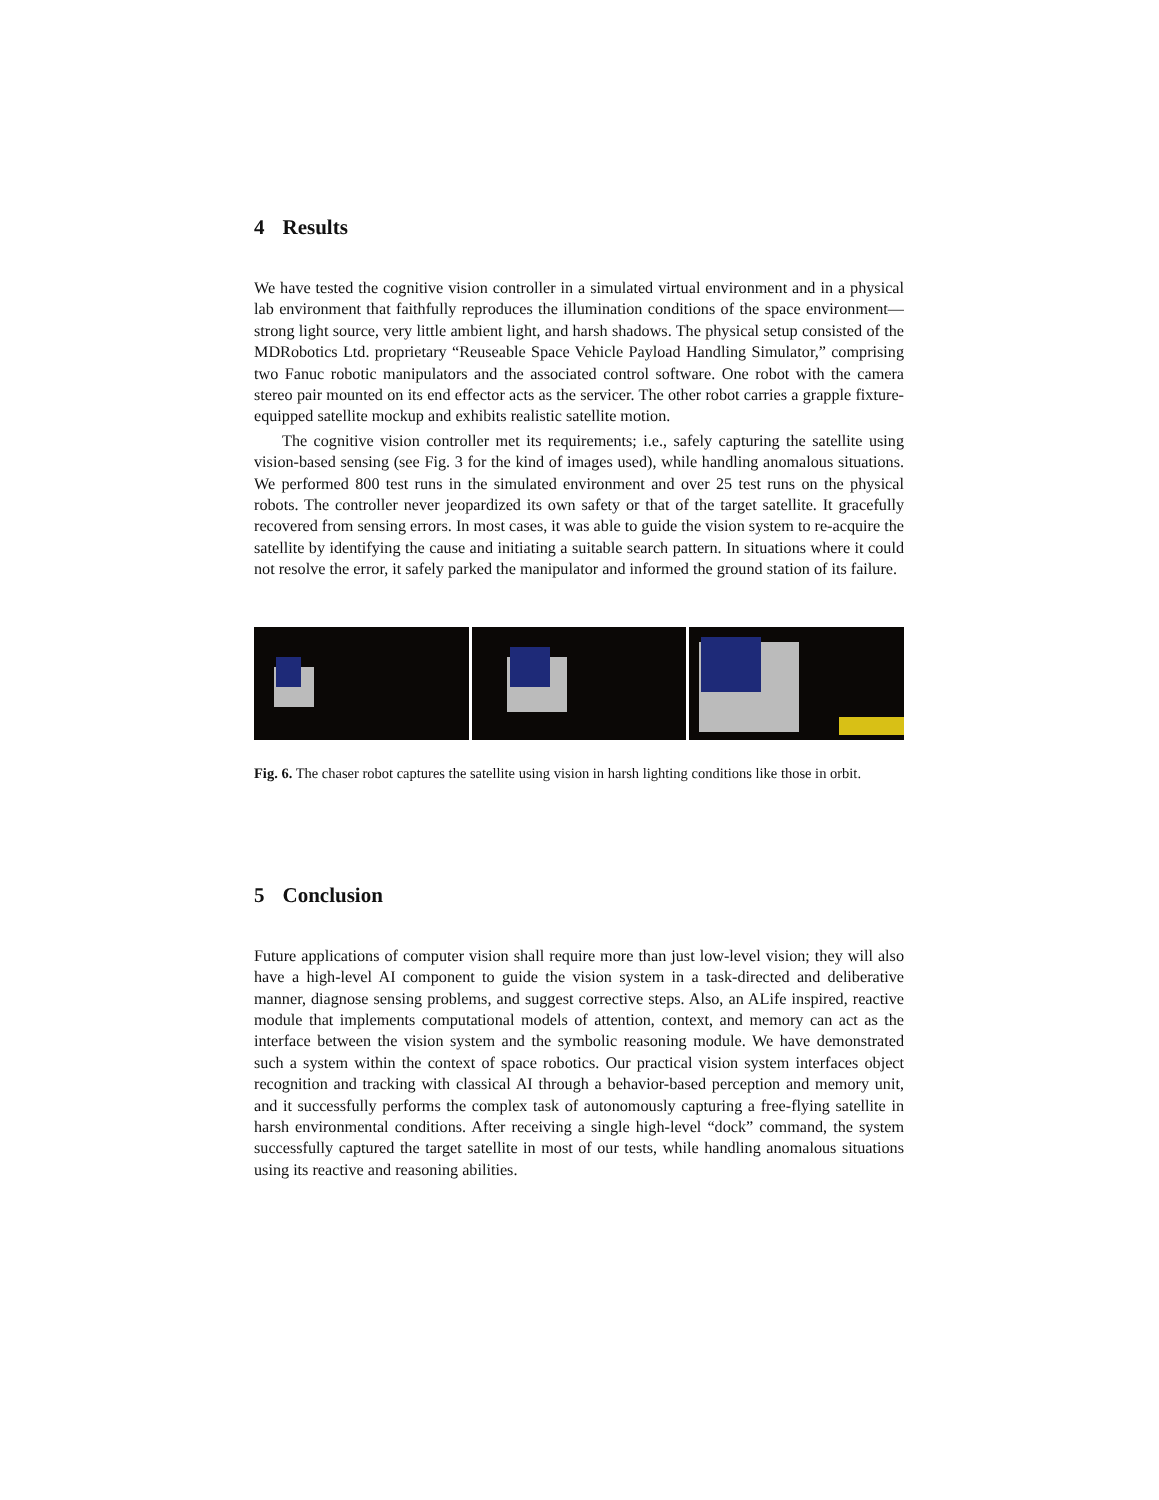4 Results
We have tested the cognitive vision controller in a simulated virtual environment and in a physical lab environment that faithfully reproduces the illumination conditions of the space environment—strong light source, very little ambient light, and harsh shadows. The physical setup consisted of the MDRobotics Ltd. proprietary “Reuseable Space Vehicle Payload Handling Simulator,” comprising two Fanuc robotic manipulators and the associated control software. One robot with the camera stereo pair mounted on its end effector acts as the servicer. The other robot carries a grapple fixture-equipped satellite mockup and exhibits realistic satellite motion.
The cognitive vision controller met its requirements; i.e., safely capturing the satellite using vision-based sensing (see Fig. 3 for the kind of images used), while handling anomalous situations. We performed 800 test runs in the simulated environment and over 25 test runs on the physical robots. The controller never jeopardized its own safety or that of the target satellite. It gracefully recovered from sensing errors. In most cases, it was able to guide the vision system to re-acquire the satellite by identifying the cause and initiating a suitable search pattern. In situations where it could not resolve the error, it safely parked the manipulator and informed the ground station of its failure.
Fig. 6. The chaser robot captures the satellite using vision in harsh lighting conditions like those in orbit.
5 Conclusion
Future applications of computer vision shall require more than just low-level vision; they will also have a high-level AI component to guide the vision system in a task-directed and deliberative manner, diagnose sensing problems, and suggest corrective steps. Also, an ALife inspired, reactive module that implements computational models of attention, context, and memory can act as the interface between the vision system and the symbolic reasoning module. We have demonstrated such a system within the context of space robotics. Our practical vision system interfaces object recognition and tracking with classical AI through a behavior-based perception and memory unit, and it successfully performs the complex task of autonomously capturing a free-flying satellite in harsh environmental conditions. After receiving a single high-level “dock” command, the system successfully captured the target satellite in most of our tests, while handling anomalous situations using its reactive and reasoning abilities.